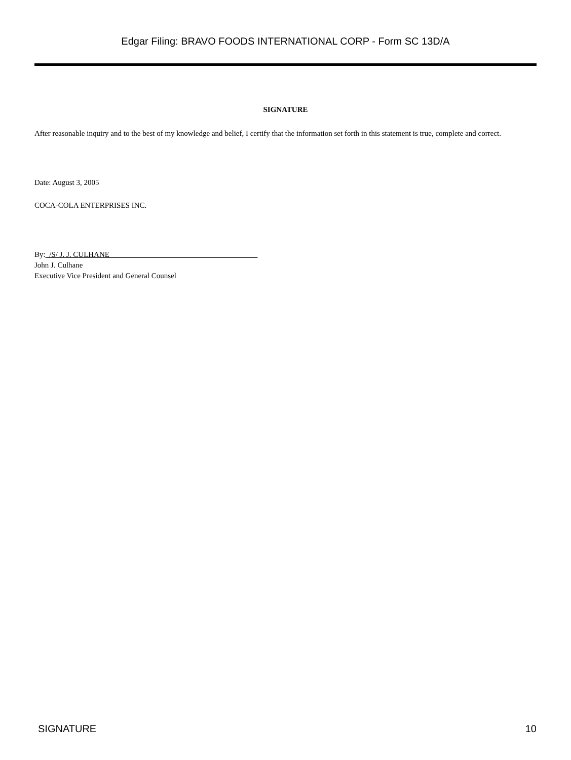Edgar Filing: BRAVO FOODS INTERNATIONAL CORP - Form SC 13D/A
SIGNATURE
After reasonable inquiry and to the best of my knowledge and belief, I certify that the information set forth in this statement is true, complete and correct.
Date: August 3, 2005
COCA-COLA ENTERPRISES INC.
By: /S/ J. J. CULHANE
John J. Culhane
Executive Vice President and General Counsel
SIGNATURE 10